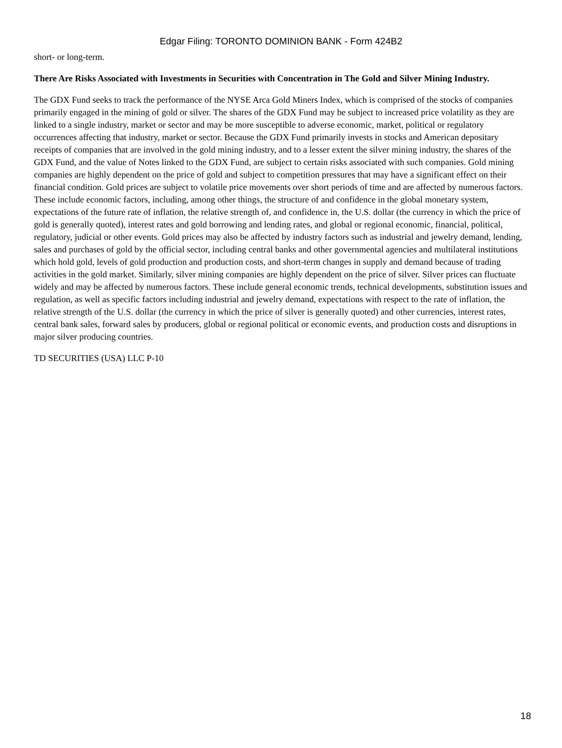Edgar Filing: TORONTO DOMINION BANK - Form 424B2
short- or long-term.
There Are Risks Associated with Investments in Securities with Concentration in The Gold and Silver Mining Industry.
The GDX Fund seeks to track the performance of the NYSE Arca Gold Miners Index, which is comprised of the stocks of companies primarily engaged in the mining of gold or silver. The shares of the GDX Fund may be subject to increased price volatility as they are linked to a single industry, market or sector and may be more susceptible to adverse economic, market, political or regulatory occurrences affecting that industry, market or sector. Because the GDX Fund primarily invests in stocks and American depositary receipts of companies that are involved in the gold mining industry, and to a lesser extent the silver mining industry, the shares of the GDX Fund, and the value of Notes linked to the GDX Fund, are subject to certain risks associated with such companies. Gold mining companies are highly dependent on the price of gold and subject to competition pressures that may have a significant effect on their financial condition. Gold prices are subject to volatile price movements over short periods of time and are affected by numerous factors. These include economic factors, including, among other things, the structure of and confidence in the global monetary system, expectations of the future rate of inflation, the relative strength of, and confidence in, the U.S. dollar (the currency in which the price of gold is generally quoted), interest rates and gold borrowing and lending rates, and global or regional economic, financial, political, regulatory, judicial or other events. Gold prices may also be affected by industry factors such as industrial and jewelry demand, lending, sales and purchases of gold by the official sector, including central banks and other governmental agencies and multilateral institutions which hold gold, levels of gold production and production costs, and short-term changes in supply and demand because of trading activities in the gold market. Similarly, silver mining companies are highly dependent on the price of silver. Silver prices can fluctuate widely and may be affected by numerous factors. These include general economic trends, technical developments, substitution issues and regulation, as well as specific factors including industrial and jewelry demand, expectations with respect to the rate of inflation, the relative strength of the U.S. dollar (the currency in which the price of silver is generally quoted) and other currencies, interest rates, central bank sales, forward sales by producers, global or regional political or economic events, and production costs and disruptions in major silver producing countries.
TD SECURITIES (USA) LLC P-10
18